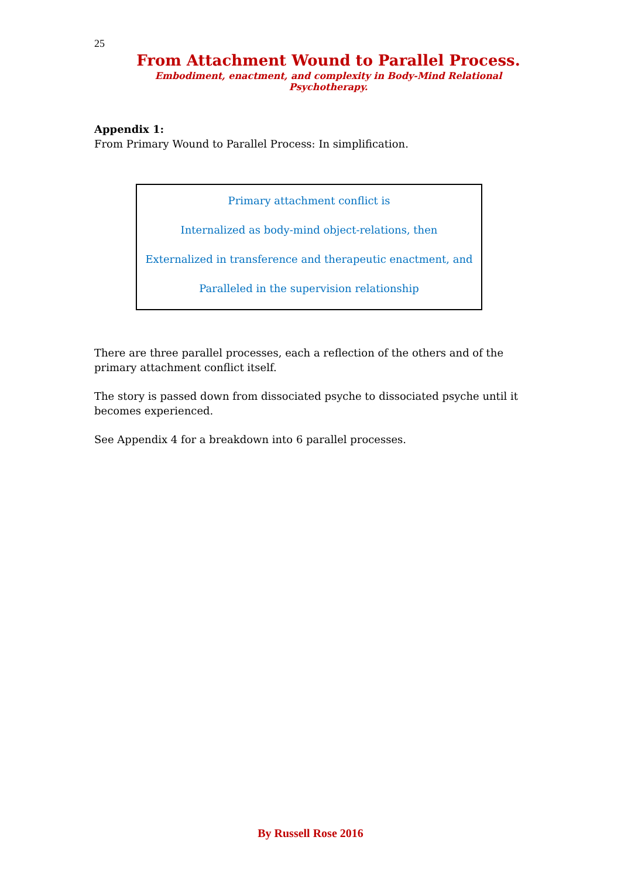25
From Attachment Wound to Parallel Process.
Embodiment, enactment, and complexity in Body-Mind Relational Psychotherapy.
Appendix 1:
From Primary Wound to Parallel Process: In simplification.
Primary attachment conflict is
Internalized as body-mind object-relations, then
Externalized in transference and therapeutic enactment, and
Paralleled in the supervision relationship
There are three parallel processes, each a reflection of the others and of the primary attachment conflict itself.
The story is passed down from dissociated psyche to dissociated psyche until it becomes experienced.
See Appendix 4 for a breakdown into 6 parallel processes.
By Russell Rose 2016